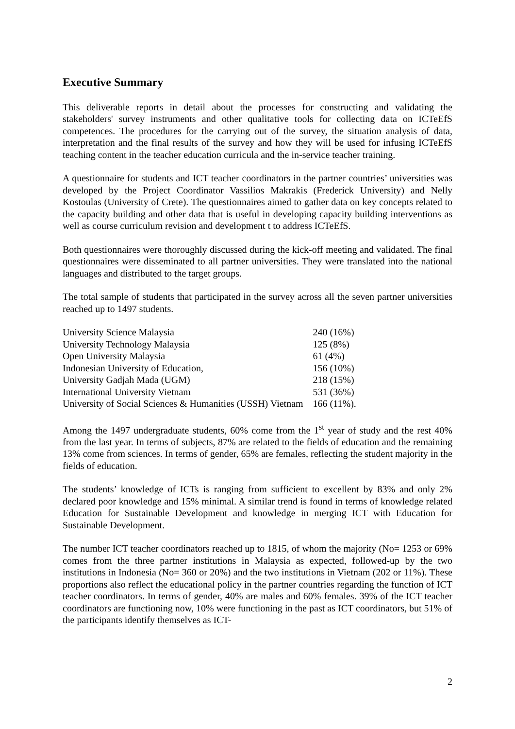Executive Summary
This deliverable reports in detail about the processes for constructing and validating the stakeholders' survey instruments and other qualitative tools for collecting data on ICTeEfS competences. The procedures for the carrying out of the survey, the situation analysis of data, interpretation and the final results of the survey and how they will be used for infusing ICTeEfS teaching content in the teacher education curricula and the in-service teacher training.
A questionnaire for students and ICT teacher coordinators in the partner countries’ universities was developed by the Project Coordinator Vassilios Makrakis (Frederick University) and Nelly Kostoulas (University of Crete). The questionnaires aimed to gather data on key concepts related to the capacity building and other data that is useful in developing capacity building interventions as well as course curriculum revision and development t to address ICTeEfS.
Both questionnaires were thoroughly discussed during the kick-off meeting and validated. The final questionnaires were disseminated to all partner universities. They were translated into the national languages and distributed to the target groups.
The total sample of students that participated in the survey across all the seven partner universities reached up to 1497 students.
| University Science Malaysia | 240 (16%) |
| University Technology Malaysia | 125 (8%) |
| Open University Malaysia | 61 (4%) |
| Indonesian University of Education, | 156 (10%) |
| University Gadjah Mada (UGM) | 218 (15%) |
| International University Vietnam | 531 (36%) |
| University of Social Sciences & Humanities (USSH) Vietnam | 166 (11%). |
Among the 1497 undergraduate students, 60% come from the 1<sup>st</sup> year of study and the rest 40% from the last year. In terms of subjects, 87% are related to the fields of education and the remaining 13% come from sciences. In terms of gender, 65% are females, reflecting the student majority in the fields of education.
The students’ knowledge of ICTs is ranging from sufficient to excellent by 83% and only 2% declared poor knowledge and 15% minimal. A similar trend is found in terms of knowledge related Education for Sustainable Development and knowledge in merging ICT with Education for Sustainable Development.
The number ICT teacher coordinators reached up to 1815, of whom the majority (No= 1253 or 69% comes from the three partner institutions in Malaysia as expected, followed-up by the two institutions in Indonesia (No= 360 or 20%) and the two institutions in Vietnam (202 or 11%). These proportions also reflect the educational policy in the partner countries regarding the function of ICT teacher coordinators. In terms of gender, 40% are males and 60% females. 39% of the ICT teacher coordinators are functioning now, 10% were functioning in the past as ICT coordinators, but 51% of the participants identify themselves as ICT-
2